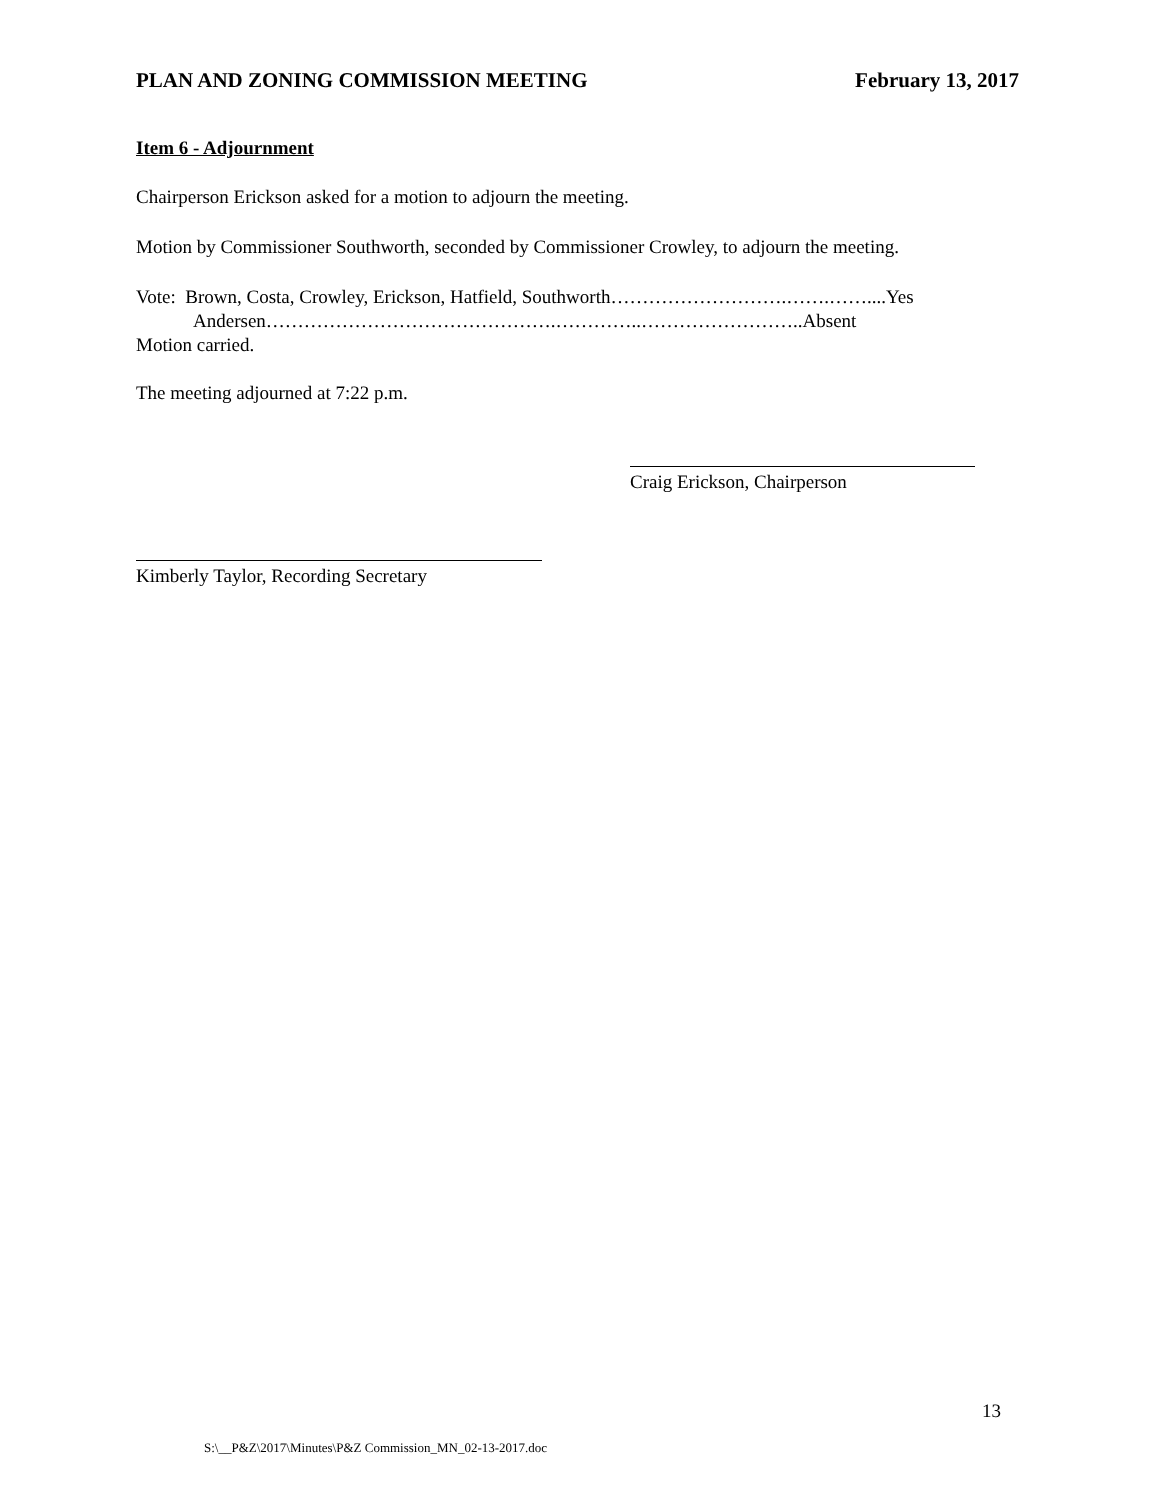PLAN AND ZONING COMMISSION MEETING February 13, 2017
Item 6 - Adjournment
Chairperson Erickson asked for a motion to adjourn the meeting.
Motion by Commissioner Southworth, seconded by Commissioner Crowley, to adjourn the meeting.
Vote: Brown, Costa, Crowley, Erickson, Hatfield, Southworth……………………….…….……....Yes
Andersen……………………………………….…………..……………………..Absent
Motion carried.
The meeting adjourned at 7:22 p.m.
Craig Erickson, Chairperson
Kimberly Taylor, Recording Secretary
13
S:\__P&Z\2017\Minutes\P&Z Commission_MN_02-13-2017.doc